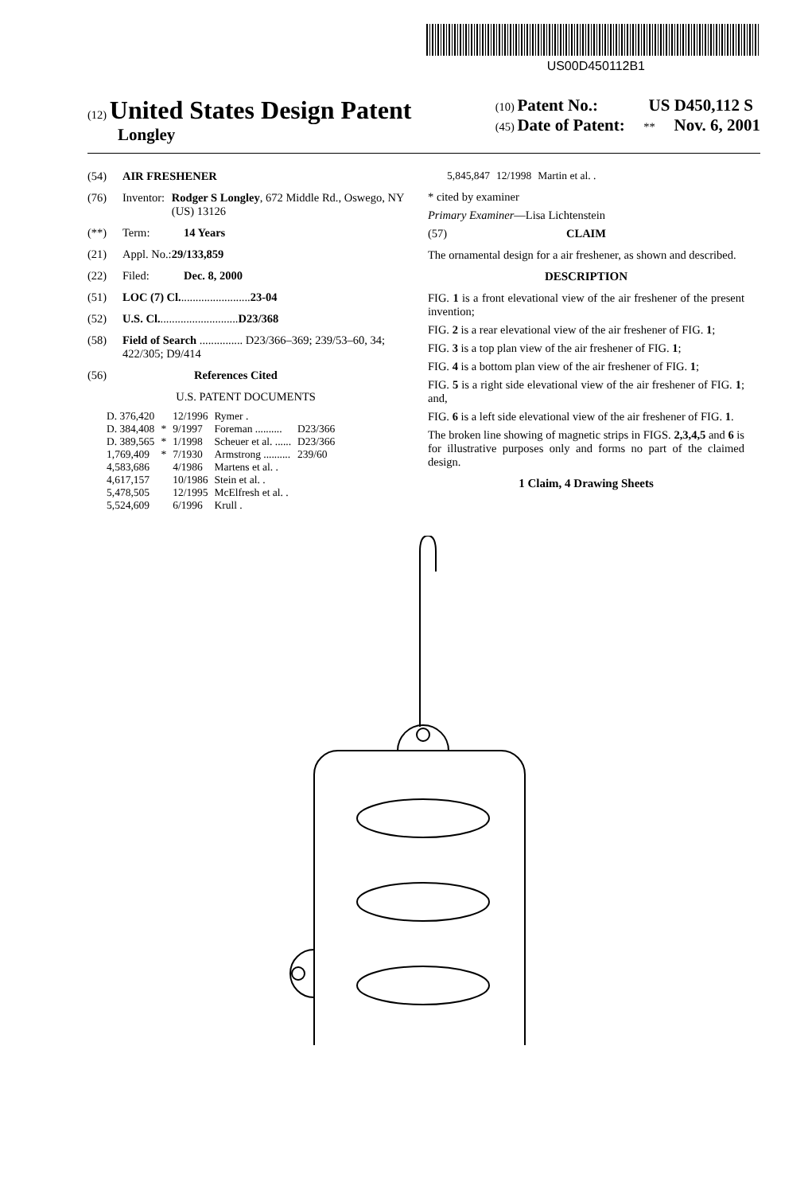US00D450112B1
(12) United States Design Patent
Longley
(10) Patent No.: US D450,112 S
(45) Date of Patent: ** Nov. 6, 2001
(54) AIR FRESHENER
(76) Inventor: Rodger S Longley, 672 Middle Rd., Oswego, NY (US) 13126
(**) Term: 14 Years
(21) Appl. No.: 29/133,859
(22) Filed: Dec. 8, 2000
(51) LOC (7) Cl. ........................ 23-04
(52) U.S. Cl. ........................... D23/368
(58) Field of Search ............... D23/366–369; 239/53–60, 34; 422/305; D9/414
(56) References Cited
U.S. PATENT DOCUMENTS
| D. 376,420 | | 12/1996 | Rymer . | |
| D. 384,408 | * | 9/1997 | Foreman .......... | D23/366 |
| D. 389,565 | * | 1/1998 | Scheuer et al. ...... | D23/366 |
| 1,769,409 | * | 7/1930 | Armstrong .......... | 239/60 |
| 4,583,686 | | 4/1986 | Martens et al. . | |
| 4,617,157 | | 10/1986 | Stein et al. . | |
| 5,478,505 | | 12/1995 | McElfresh et al. . | |
| 5,524,609 | | 6/1996 | Krull . | |
| 5,845,847 | 12/1998 | Martin et al. . |
* cited by examiner
Primary Examiner—Lisa Lichtenstein
(57) CLAIM
The ornamental design for a air freshener, as shown and described.
DESCRIPTION
FIG. 1 is a front elevational view of the air freshener of the present invention;
FIG. 2 is a rear elevational view of the air freshener of FIG. 1;
FIG. 3 is a top plan view of the air freshener of FIG. 1;
FIG. 4 is a bottom plan view of the air freshener of FIG. 1;
FIG. 5 is a right side elevational view of the air freshener of FIG. 1; and,
FIG. 6 is a left side elevational view of the air freshener of FIG. 1.
The broken line showing of magnetic strips in FIGS. 2,3,4,5 and 6 is for illustrative purposes only and forms no part of the claimed design.
1 Claim, 4 Drawing Sheets